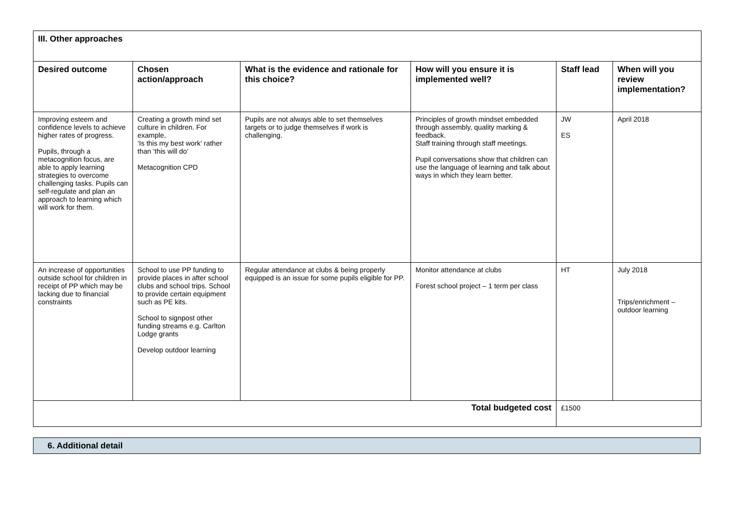| III. Other approaches | | | | | |
| --- | --- | --- | --- | --- | --- |
| Desired outcome | Chosen action/approach | What is the evidence and rationale for this choice? | How will you ensure it is implemented well? | Staff lead | When will you review implementation? |
| Improving esteem and confidence levels to achieve higher rates of progress. Pupils, through a metacognition focus, are able to apply learning strategies to overcome challenging tasks. Pupils can self-regulate and plan an approach to learning which will work for them. | Creating a growth mind set culture in children. For example, ‘Is this my best work’ rather than ‘this will do’ Metacognition CPD | Pupils are not always able to set themselves targets or to judge themselves if work is challenging. | Principles of growth mindset embedded through assembly, quality marking & feedback. Staff training through staff meetings. Pupil conversations show that children can use the language of learning and talk about ways in which they learn better. | JW ES | April 2018 |
| An increase of opportunities outside school for children in receipt of PP which may be lacking due to financial constraints | School to use PP funding to provide places in after school clubs and school trips. School to provide certain equipment such as PE kits. School to signpost other funding streams e.g. Carlton Lodge grants Develop outdoor learning | Regular attendance at clubs & being properly equipped is an issue for some pupils eligible for PP. | Monitor attendance at clubs Forest school project – 1 term per class | HT | July 2018 Trips/enrichment – outdoor learning |
| Total budgeted cost | | | | £1500 | |
6. Additional detail